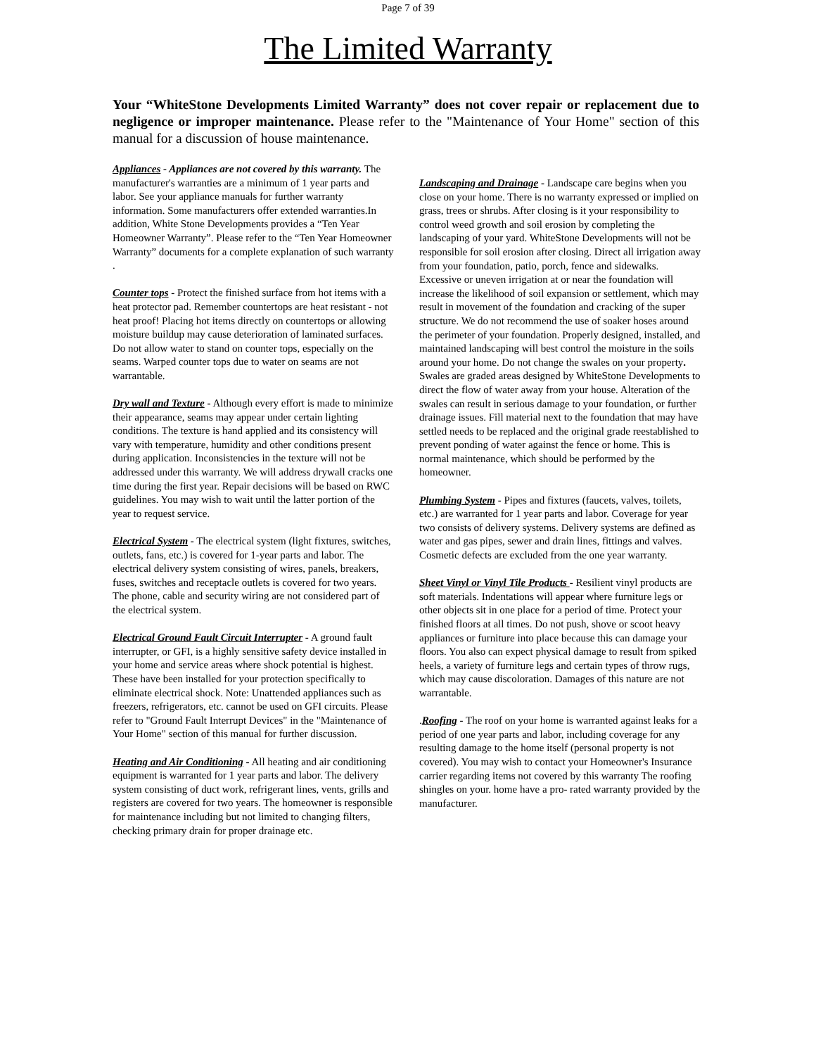Page 7 of 39
The Limited Warranty
Your “WhiteStone Developments Limited Warranty” does not cover repair or replacement due to negligence or improper maintenance. Please refer to the "Maintenance of Your Home" section of this manual for a discussion of house maintenance.
Appliances - Appliances are not covered by this warranty. The manufacturer's warranties are a minimum of 1 year parts and labor. See your appliance manuals for further warranty information. Some manufacturers offer extended warranties.In addition, White Stone Developments provides a “Ten Year Homeowner Warranty”. Please refer to the “Ten Year Homeowner Warranty” documents for a complete explanation of such warranty .
Counter tops - Protect the finished surface from hot items with a heat protector pad. Remember countertops are heat resistant - not heat proof! Placing hot items directly on countertops or allowing moisture buildup may cause deterioration of laminated surfaces. Do not allow water to stand on counter tops, especially on the seams. Warped counter tops due to water on seams are not warrantable.
Dry wall and Texture - Although every effort is made to minimize their appearance, seams may appear under certain lighting conditions. The texture is hand applied and its consistency will vary with temperature, humidity and other conditions present during application. Inconsistencies in the texture will not be addressed under this warranty. We will address drywall cracks one time during the first year. Repair decisions will be based on RWC guidelines. You may wish to wait until the latter portion of the year to request service.
Electrical System - The electrical system (light fixtures, switches, outlets, fans, etc.) is covered for 1-year parts and labor. The electrical delivery system consisting of wires, panels, breakers, fuses, switches and receptacle outlets is covered for two years. The phone, cable and security wiring are not considered part of the electrical system.
Electrical Ground Fault Circuit Interrupter - A ground fault interrupter, or GFI, is a highly sensitive safety device installed in your home and service areas where shock potential is highest. These have been installed for your protection specifically to eliminate electrical shock. Note: Unattended appliances such as freezers, refrigerators, etc. cannot be used on GFI circuits. Please refer to "Ground Fault Interrupt Devices" in the "Maintenance of Your Home" section of this manual for further discussion.
Heating and Air Conditioning - All heating and air conditioning equipment is warranted for 1 year parts and labor. The delivery system consisting of duct work, refrigerant lines, vents, grills and registers are covered for two years. The homeowner is responsible for maintenance including but not limited to changing filters, checking primary drain for proper drainage etc.
Landscaping and Drainage - Landscape care begins when you close on your home. There is no warranty expressed or implied on grass, trees or shrubs. After closing is it your responsibility to control weed growth and soil erosion by completing the landscaping of your yard. WhiteStone Developments will not be responsible for soil erosion after closing. Direct all irrigation away from your foundation, patio, porch, fence and sidewalks. Excessive or uneven irrigation at or near the foundation will increase the likelihood of soil expansion or settlement, which may result in movement of the foundation and cracking of the super structure. We do not recommend the use of soaker hoses around the perimeter of your foundation. Properly designed, installed, and maintained landscaping will best control the moisture in the soils around your home. Do not change the swales on your property. Swales are graded areas designed by WhiteStone Developments to direct the flow of water away from your house. Alteration of the swales can result in serious damage to your foundation, or further drainage issues. Fill material next to the foundation that may have settled needs to be replaced and the original grade reestablished to prevent ponding of water against the fence or home. This is normal maintenance, which should be performed by the homeowner.
Plumbing System - Pipes and fixtures (faucets, valves, toilets, etc.) are warranted for 1 year parts and labor. Coverage for year two consists of delivery systems. Delivery systems are defined as water and gas pipes, sewer and drain lines, fittings and valves. Cosmetic defects are excluded from the one year warranty.
Sheet Vinyl or Vinyl Tile Products - Resilient vinyl products are soft materials. Indentations will appear where furniture legs or other objects sit in one place for a period of time. Protect your finished floors at all times. Do not push, shove or scoot heavy appliances or furniture into place because this can damage your floors. You also can expect physical damage to result from spiked heels, a variety of furniture legs and certain types of throw rugs, which may cause discoloration. Damages of this nature are not warrantable.
.Roofing - The roof on your home is warranted against leaks for a period of one year parts and labor, including coverage for any resulting damage to the home itself (personal property is not covered). You may wish to contact your Homeowner's Insurance carrier regarding items not covered by this warranty The roofing shingles on your. home have a pro- rated warranty provided by the manufacturer.